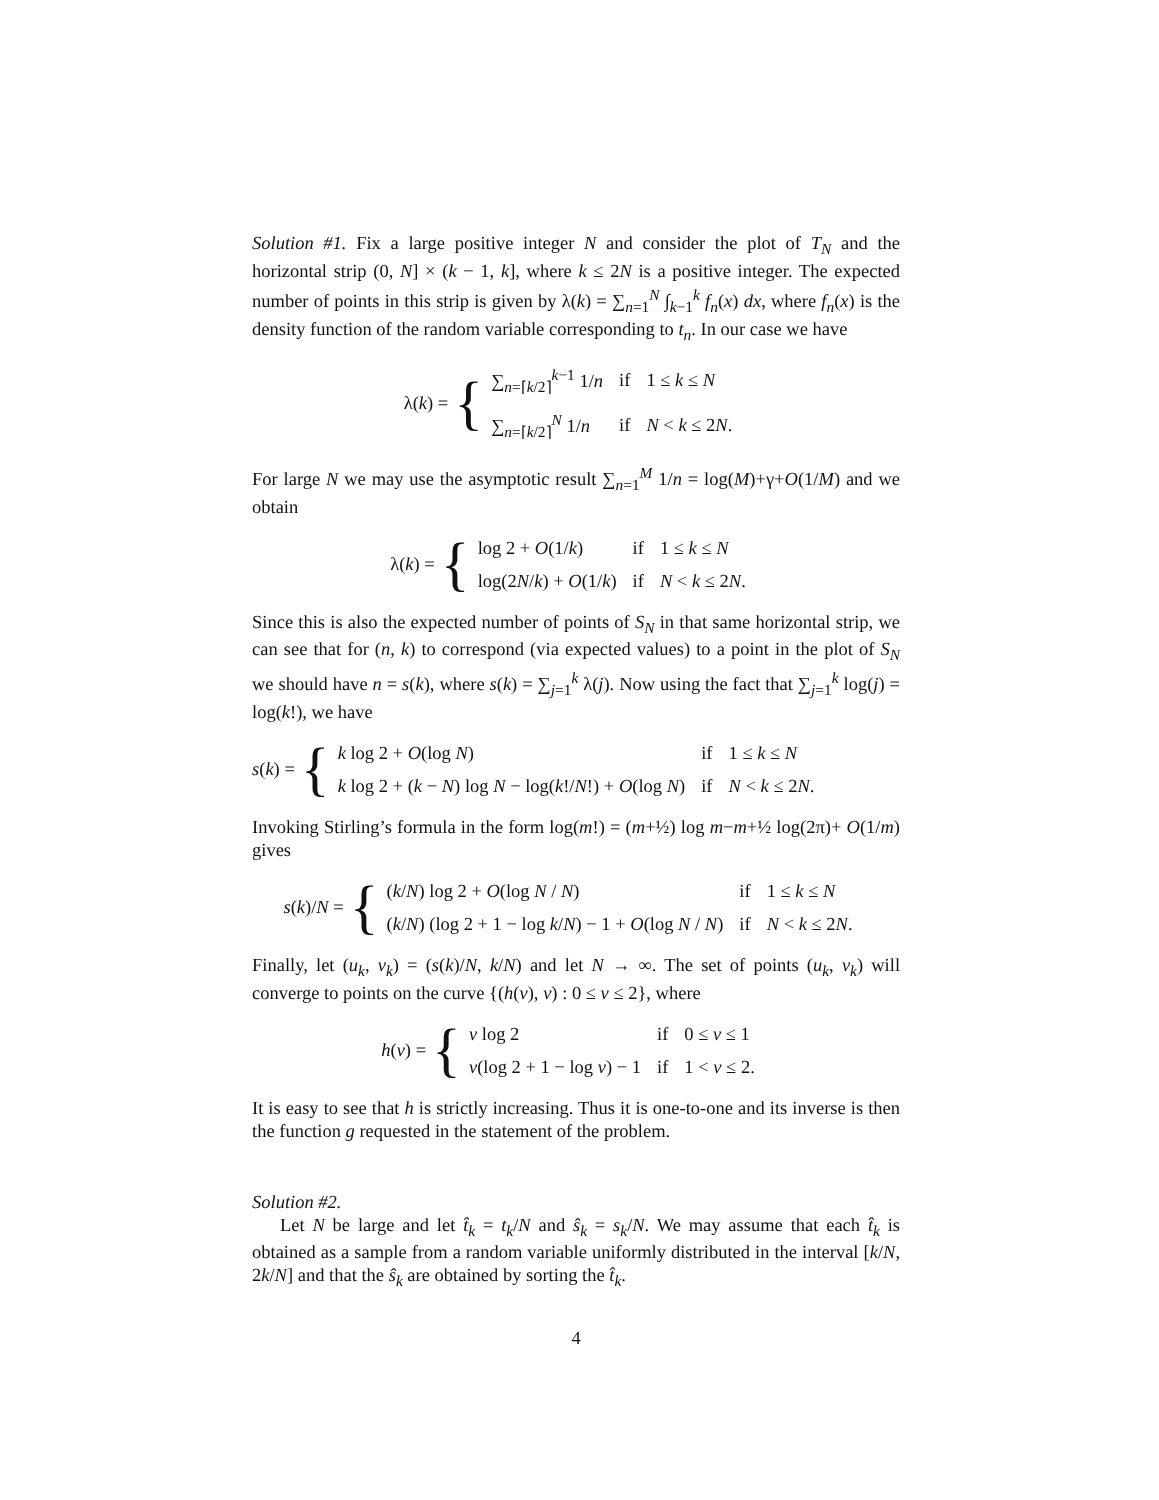Solution #1. Fix a large positive integer N and consider the plot of T<sub>N</sub> and the horizontal strip (0, N] × (k − 1, k], where k ≤ 2N is a positive integer. The expected number of points in this strip is given by λ(k) = ∑<sub>n=1</sub><sup>N</sup> ∫<sub>k−1</sub><sup>k</sup> f<sub>n</sub>(x) dx, where f<sub>n</sub>(x) is the density function of the random variable corresponding to t<sub>n</sub>. In our case we have
λ(k) = {
| ∑<sub>n=⌈k/2⌉</sub><sup>k−1</sup> 1/ n | if | 1 ≤ k ≤ N |
| ∑<sub>n=⌈k/2⌉</sub><sup>N</sup> 1/ n | if | N < k ≤ 2 N . |
For large N we may use the asymptotic result ∑<sub>n=1</sub><sup>M</sup> 1/n = log(M)+γ+O(1/M) and we obtain
λ(k) = {
| log 2 + O (1/ k ) | if | 1 ≤ k ≤ N |
| log(2 N / k ) + O (1/ k ) | if | N < k ≤ 2 N . |
Since this is also the expected number of points of S<sub>N</sub> in that same horizontal strip, we can see that for (n, k) to correspond (via expected values) to a point in the plot of S<sub>N</sub> we should have n = s(k), where s(k) = ∑<sub>j=1</sub><sup>k</sup> λ(j). Now using the fact that ∑<sub>j=1</sub><sup>k</sup> log(j) = log(k!), we have
s(k) = {
| k log 2 + O (log N ) | if | 1 ≤ k ≤ N |
| k log 2 + ( k − N ) log N − log( k !/ N !) + O (log N ) | if | N < k ≤ 2 N . |
Invoking Stirling’s formula in the form log(m!) = (m+½) log m−m+½ log(2π)+ O(1/m) gives
s(k)/N = {
| ( k / N ) log 2 + O (log N / N ) | if | 1 ≤ k ≤ N |
| ( k / N ) (log 2 + 1 − log k / N ) − 1 + O (log N / N ) | if | N < k ≤ 2 N . |
Finally, let (u<sub>k</sub>, v<sub>k</sub>) = (s(k)/N, k/N) and let N → ∞. The set of points (u<sub>k</sub>, v<sub>k</sub>) will converge to points on the curve {(h(v), v) : 0 ≤ v ≤ 2}, where
h(v) = {
| v log 2 | if | 0 ≤ v ≤ 1 |
| v (log 2 + 1 − log v ) − 1 | if | 1 < v ≤ 2. |
It is easy to see that h is strictly increasing. Thus it is one-to-one and its inverse is then the function g requested in the statement of the problem.
Solution #2.
Let N be large and let t̂<sub>k</sub> = t<sub>k</sub>/N and ŝ<sub>k</sub> = s<sub>k</sub>/N. We may assume that each t̂<sub>k</sub> is obtained as a sample from a random variable uniformly distributed in the interval [k/N, 2k/N] and that the ŝ<sub>k</sub> are obtained by sorting the t̂<sub>k</sub>.
4